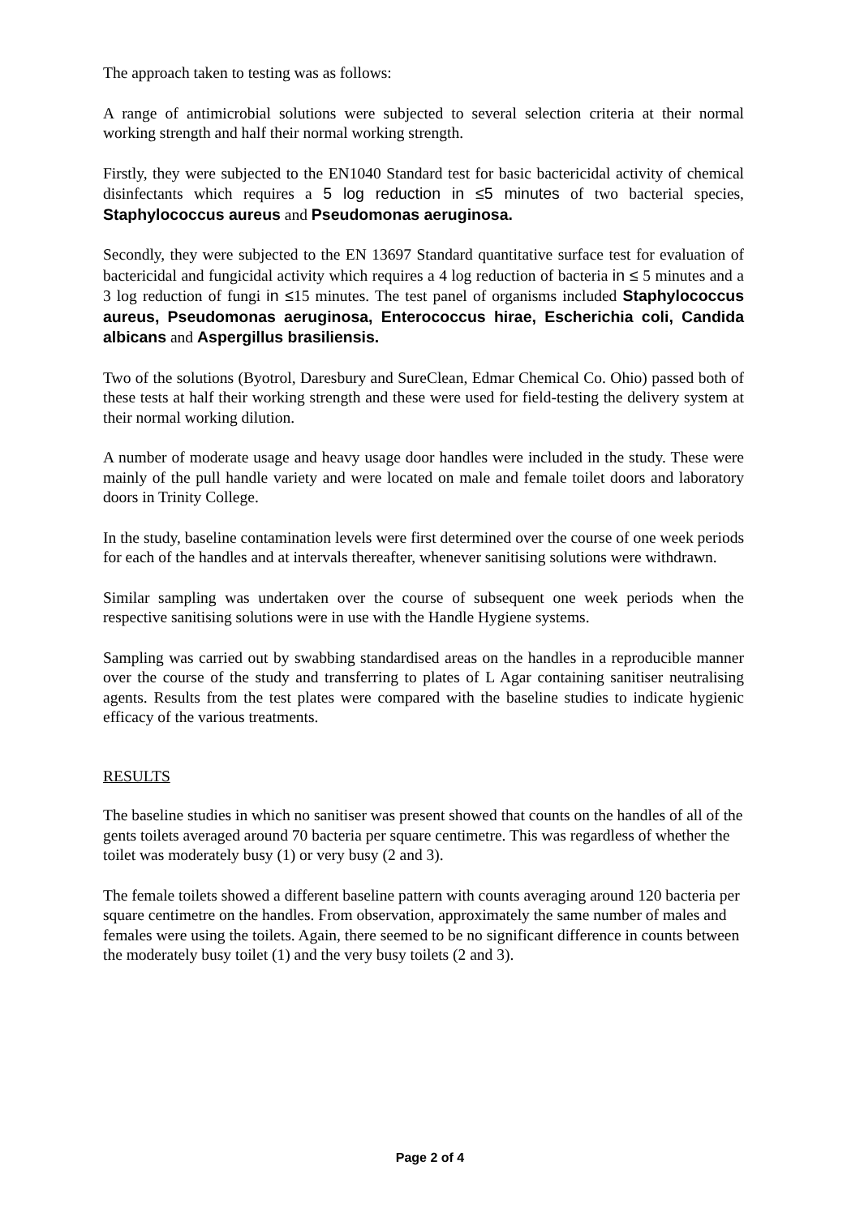The approach taken to testing was as follows:
A range of antimicrobial solutions were subjected to several selection criteria at their normal working strength and half their normal working strength.
Firstly, they were subjected to the EN1040 Standard test for basic bactericidal activity of chemical disinfectants which requires a 5 log reduction in ≤5 minutes of two bacterial species, Staphylococcus aureus and Pseudomonas aeruginosa.
Secondly, they were subjected to the EN 13697 Standard quantitative surface test for evaluation of bactericidal and fungicidal activity which requires a 4 log reduction of bacteria in ≤ 5 minutes and a 3 log reduction of fungi in ≤15 minutes. The test panel of organisms included Staphylococcus aureus, Pseudomonas aeruginosa, Enterococcus hirae, Escherichia coli, Candida albicans and Aspergillus brasiliensis.
Two of the solutions (Byotrol, Daresbury and SureClean, Edmar Chemical Co. Ohio) passed both of these tests at half their working strength and these were used for field-testing the delivery system at their normal working dilution.
A number of moderate usage and heavy usage door handles were included in the study. These were mainly of the pull handle variety and were located on male and female toilet doors and laboratory doors in Trinity College.
In the study, baseline contamination levels were first determined over the course of one week periods for each of the handles and at intervals thereafter, whenever sanitising solutions were withdrawn.
Similar sampling was undertaken over the course of subsequent one week periods when the respective sanitising solutions were in use with the Handle Hygiene systems.
Sampling was carried out by swabbing standardised areas on the handles in a reproducible manner over the course of the study and transferring to plates of L Agar containing sanitiser neutralising agents. Results from the test plates were compared with the baseline studies to indicate hygienic efficacy of the various treatments.
RESULTS
The baseline studies in which no sanitiser was present showed that counts on the handles of all of the gents toilets averaged around 70 bacteria per square centimetre. This was regardless of whether the toilet was moderately busy (1) or very busy (2 and 3).
The female toilets showed a different baseline pattern with counts averaging around 120 bacteria per square centimetre on the handles. From observation, approximately the same number of males and females were using the toilets. Again, there seemed to be no significant difference in counts between the moderately busy toilet (1) and the very busy toilets (2 and 3).
Page 2 of 4